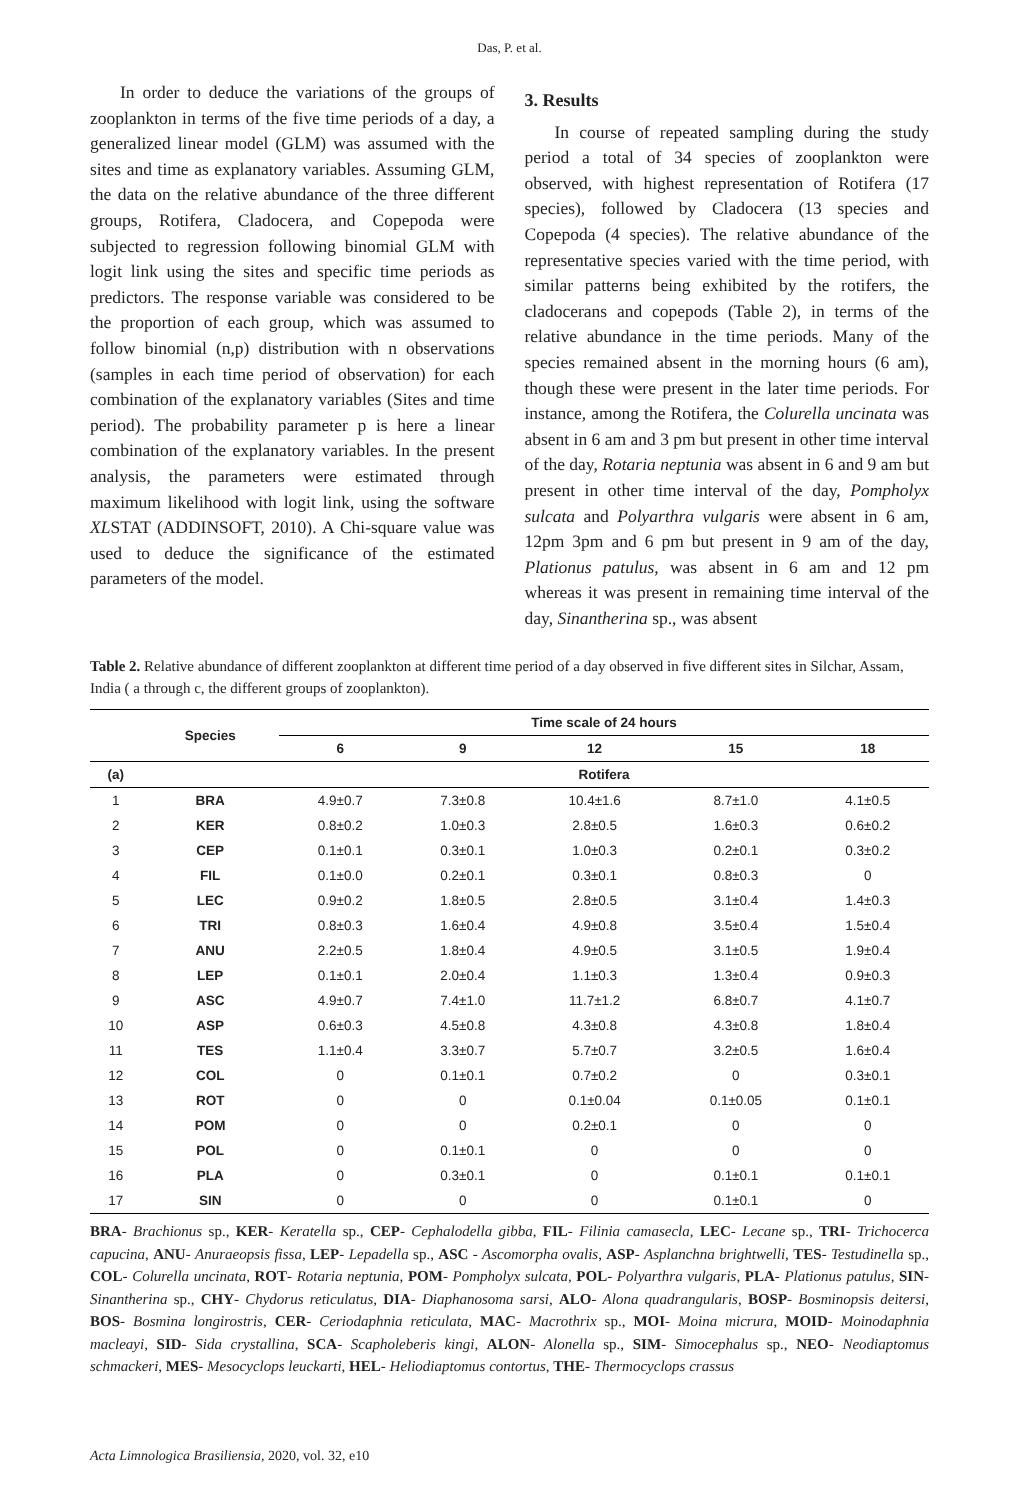Das, P. et al.
In order to deduce the variations of the groups of zooplankton in terms of the five time periods of a day, a generalized linear model (GLM) was assumed with the sites and time as explanatory variables. Assuming GLM, the data on the relative abundance of the three different groups, Rotifera, Cladocera, and Copepoda were subjected to regression following binomial GLM with logit link using the sites and specific time periods as predictors. The response variable was considered to be the proportion of each group, which was assumed to follow binomial (n,p) distribution with n observations (samples in each time period of observation) for each combination of the explanatory variables (Sites and time period). The probability parameter p is here a linear combination of the explanatory variables. In the present analysis, the parameters were estimated through maximum likelihood with logit link, using the software XLSTAT (ADDINSOFT, 2010). A Chi-square value was used to deduce the significance of the estimated parameters of the model.
3. Results
In course of repeated sampling during the study period a total of 34 species of zooplankton were observed, with highest representation of Rotifera (17 species), followed by Cladocera (13 species and Copepoda (4 species). The relative abundance of the representative species varied with the time period, with similar patterns being exhibited by the rotifers, the cladocerans and copepods (Table 2), in terms of the relative abundance in the time periods. Many of the species remained absent in the morning hours (6 am), though these were present in the later time periods. For instance, among the Rotifera, the Colurella uncinata was absent in 6 am and 3 pm but present in other time interval of the day, Rotaria neptunia was absent in 6 and 9 am but present in other time interval of the day, Pompholyx sulcata and Polyarthra vulgaris were absent in 6 am, 12pm 3pm and 6 pm but present in 9 am of the day, Plationus patulus, was absent in 6 am and 12 pm whereas it was present in remaining time interval of the day, Sinantherina sp., was absent
Table 2. Relative abundance of different zooplankton at different time period of a day observed in five different sites in Silchar, Assam, India ( a through c, the different groups of zooplankton).
| | Species | Time scale of 24 hours | | | | |
| --- | --- | --- | --- | --- | --- | --- |
| | | 6 | 9 | 12 | 15 | 18 |
| (a) | | Rotifera | | | | |
| 1 | BRA | 4.9±0.7 | 7.3±0.8 | 10.4±1.6 | 8.7±1.0 | 4.1±0.5 |
| 2 | KER | 0.8±0.2 | 1.0±0.3 | 2.8±0.5 | 1.6±0.3 | 0.6±0.2 |
| 3 | CEP | 0.1±0.1 | 0.3±0.1 | 1.0±0.3 | 0.2±0.1 | 0.3±0.2 |
| 4 | FIL | 0.1±0.0 | 0.2±0.1 | 0.3±0.1 | 0.8±0.3 | 0 |
| 5 | LEC | 0.9±0.2 | 1.8±0.5 | 2.8±0.5 | 3.1±0.4 | 1.4±0.3 |
| 6 | TRI | 0.8±0.3 | 1.6±0.4 | 4.9±0.8 | 3.5±0.4 | 1.5±0.4 |
| 7 | ANU | 2.2±0.5 | 1.8±0.4 | 4.9±0.5 | 3.1±0.5 | 1.9±0.4 |
| 8 | LEP | 0.1±0.1 | 2.0±0.4 | 1.1±0.3 | 1.3±0.4 | 0.9±0.3 |
| 9 | ASC | 4.9±0.7 | 7.4±1.0 | 11.7±1.2 | 6.8±0.7 | 4.1±0.7 |
| 10 | ASP | 0.6±0.3 | 4.5±0.8 | 4.3±0.8 | 4.3±0.8 | 1.8±0.4 |
| 11 | TES | 1.1±0.4 | 3.3±0.7 | 5.7±0.7 | 3.2±0.5 | 1.6±0.4 |
| 12 | COL | 0 | 0.1±0.1 | 0.7±0.2 | 0 | 0.3±0.1 |
| 13 | ROT | 0 | 0 | 0.1±0.04 | 0.1±0.05 | 0.1±0.1 |
| 14 | POM | 0 | 0 | 0.2±0.1 | 0 | 0 |
| 15 | POL | 0 | 0.1±0.1 | 0 | 0 | 0 |
| 16 | PLA | 0 | 0.3±0.1 | 0 | 0.1±0.1 | 0.1±0.1 |
| 17 | SIN | 0 | 0 | 0 | 0.1±0.1 | 0 |
BRA- Brachionus sp., KER- Keratella sp., CEP- Cephalodella gibba, FIL- Filinia camasecla, LEC- Lecane sp., TRI- Trichocerca capucina, ANU- Anuraeopsis fissa, LEP- Lepadella sp., ASC - Ascomorpha ovalis, ASP- Asplanchna brightwelli, TES- Testudinella sp., COL- Colurella uncinata, ROT- Rotaria neptunia, POM- Pompholyx sulcata, POL- Polyarthra vulgaris, PLA- Plationus patulus, SIN- Sinantherina sp., CHY- Chydorus reticulatus, DIA- Diaphanosoma sarsi, ALO- Alona quadrangularis, BOSP- Bosminopsis deitersi, BOS- Bosmina longirostris, CER- Ceriodaphnia reticulata, MAC- Macrothrix sp., MOI- Moina micrura, MOID- Moinodaphnia macleayi, SID- Sida crystallina, SCA- Scapholeberis kingi, ALON- Alonella sp., SIM- Simocephalus sp., NEO- Neodiaptomus schmackeri, MES- Mesocyclops leuckarti, HEL- Heliodiaptomus contortus, THE- Thermocyclops crassus
Acta Limnologica Brasiliensia, 2020, vol. 32, e10